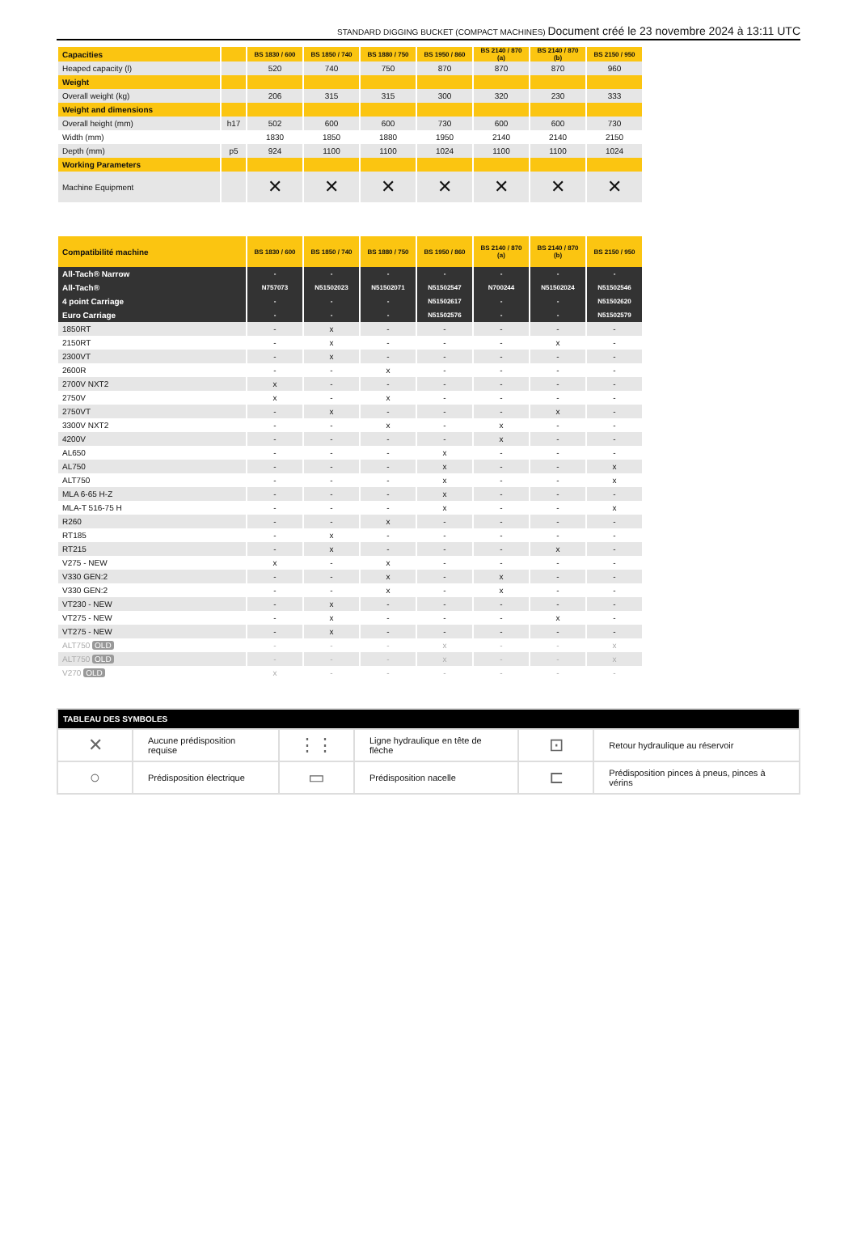STANDARD DIGGING BUCKET (COMPACT MACHINES) Document créé le 23 novembre 2024 à 13:11 UTC
| Capacities | | BS 1830 / 600 | BS 1850 / 740 | BS 1880 / 750 | BS 1950 / 860 | BS 2140 / 870 (a) | BS 2140 / 870 (b) | BS 2150 / 950 |
| Heaped capacity (l) | | 520 | 740 | 750 | 870 | 870 | 870 | 960 |
| Weight | | | | | | | | |
| Overall weight (kg) | | 206 | 315 | 315 | 300 | 320 | 230 | 333 |
| Weight and dimensions | | | | | | | | |
| Overall height (mm) | h17 | 502 | 600 | 600 | 730 | 600 | 600 | 730 |
| Width (mm) | | 1830 | 1850 | 1880 | 1950 | 2140 | 2140 | 2150 |
| Depth (mm) | p5 | 924 | 1100 | 1100 | 1024 | 1100 | 1100 | 1024 |
| Working Parameters | | | | | | | | |
| Machine Equipment | | ✕ | ✕ | ✕ | ✕ | ✕ | ✕ | ✕ |
| Compatibilité machine | BS 1830 / 600 | BS 1850 / 740 | BS 1880 / 750 | BS 1950 / 860 | BS 2140 / 870 (a) | BS 2140 / 870 (b) | BS 2150 / 950 |
| All-Tach® Narrow | - | - | - | - | - | - | - |
| All-Tach® | N757073 | N51502023 | N51502071 | N51502547 | N700244 | N51502024 | N51502546 |
| 4 point Carriage | - | - | - | N51502617 | - | - | N51502620 |
| Euro Carriage | - | - | - | N51502576 | - | - | N51502579 |
| 1850RT | - | x | - | - | - | - | - |
| 2150RT | - | x | - | - | - | x | - |
| 2300VT | - | x | - | - | - | - | - |
| 2600R | - | - | x | - | - | - | - |
| 2700V NXT2 | x | - | - | - | - | - | - |
| 2750V | x | - | x | - | - | - | - |
| 2750VT | - | x | - | - | - | x | - |
| 3300V NXT2 | - | - | x | - | x | - | - |
| 4200V | - | - | - | - | x | - | - |
| AL650 | - | - | - | x | - | - | - |
| AL750 | - | - | - | x | - | - | x |
| ALT750 | - | - | - | x | - | - | x |
| MLA 6-65 H-Z | - | - | - | x | - | - | - |
| MLA-T 516-75 H | - | - | - | x | - | - | x |
| R260 | - | - | x | - | - | - | - |
| RT185 | - | x | - | - | - | - | - |
| RT215 | - | x | - | - | - | x | - |
| V275 - NEW | x | - | x | - | - | - | - |
| V330 GEN:2 | - | - | x | - | x | - | - |
| V330 GEN:2 | - | - | x | - | x | - | - |
| VT230 - NEW | - | x | - | - | - | - | - |
| VT275 - NEW | - | x | - | - | - | x | - |
| VT275 - NEW | - | x | - | - | - | - | - |
| ALT750 OLD | - | - | - | x | - | - | x |
| ALT750 OLD | - | - | - | x | - | - | x |
| V270 OLD | x | - | - | - | - | - | - |
| TABLEAU DES SYMBOLES | | | | | |
| --- | --- | --- | --- | --- | --- |
| ✕ | Aucune prédisposition requise | ⋮⋮ | Ligne hydraulique en tête de flèche | ⊡ | Retour hydraulique au réservoir |
| ○ | Prédisposition électrique | ▭ | Prédisposition nacelle | ⊏ | Prédisposition pinces à pneus, pinces à vérins |